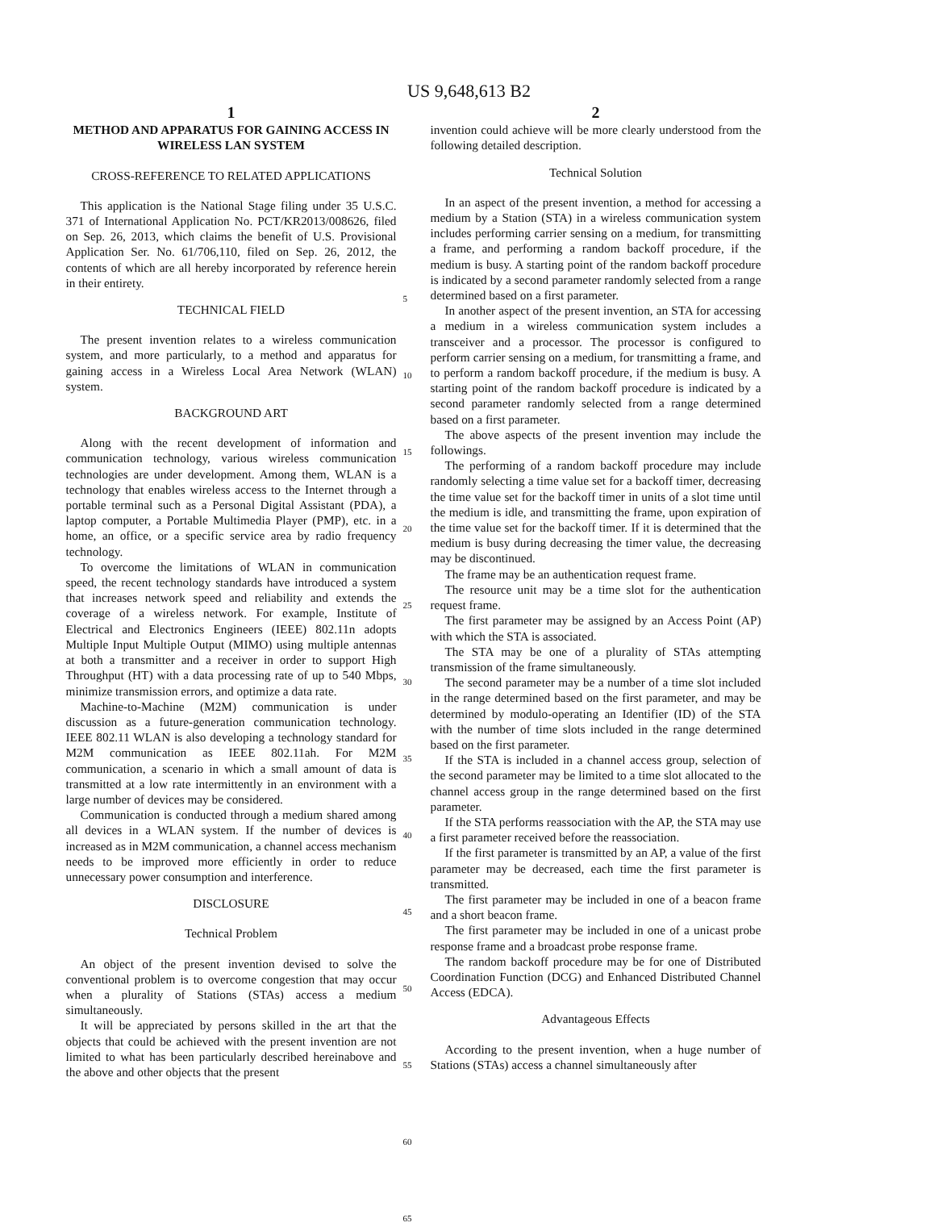US 9,648,613 B2
1
METHOD AND APPARATUS FOR GAINING ACCESS IN WIRELESS LAN SYSTEM
CROSS-REFERENCE TO RELATED APPLICATIONS
This application is the National Stage filing under 35 U.S.C. 371 of International Application No. PCT/KR2013/008626, filed on Sep. 26, 2013, which claims the benefit of U.S. Provisional Application Ser. No. 61/706,110, filed on Sep. 26, 2012, the contents of which are all hereby incorporated by reference herein in their entirety.
TECHNICAL FIELD
The present invention relates to a wireless communication system, and more particularly, to a method and apparatus for gaining access in a Wireless Local Area Network (WLAN) system.
BACKGROUND ART
Along with the recent development of information and communication technology, various wireless communication technologies are under development. Among them, WLAN is a technology that enables wireless access to the Internet through a portable terminal such as a Personal Digital Assistant (PDA), a laptop computer, a Portable Multimedia Player (PMP), etc. in a home, an office, or a specific service area by radio frequency technology.
To overcome the limitations of WLAN in communication speed, the recent technology standards have introduced a system that increases network speed and reliability and extends the coverage of a wireless network. For example, Institute of Electrical and Electronics Engineers (IEEE) 802.11n adopts Multiple Input Multiple Output (MIMO) using multiple antennas at both a transmitter and a receiver in order to support High Throughput (HT) with a data processing rate of up to 540 Mbps, minimize transmission errors, and optimize a data rate.
Machine-to-Machine (M2M) communication is under discussion as a future-generation communication technology. IEEE 802.11 WLAN is also developing a technology standard for M2M communication as IEEE 802.11ah. For M2M communication, a scenario in which a small amount of data is transmitted at a low rate intermittently in an environment with a large number of devices may be considered.
Communication is conducted through a medium shared among all devices in a WLAN system. If the number of devices is increased as in M2M communication, a channel access mechanism needs to be improved more efficiently in order to reduce unnecessary power consumption and interference.
DISCLOSURE
Technical Problem
An object of the present invention devised to solve the conventional problem is to overcome congestion that may occur when a plurality of Stations (STAs) access a medium simultaneously.
It will be appreciated by persons skilled in the art that the objects that could be achieved with the present invention are not limited to what has been particularly described hereinabove and the above and other objects that the present
5
10
15
20
25
30
35
40
45
50
55
60
65
2
invention could achieve will be more clearly understood from the following detailed description.
Technical Solution
In an aspect of the present invention, a method for accessing a medium by a Station (STA) in a wireless communication system includes performing carrier sensing on a medium, for transmitting a frame, and performing a random backoff procedure, if the medium is busy. A starting point of the random backoff procedure is indicated by a second parameter randomly selected from a range determined based on a first parameter.
In another aspect of the present invention, an STA for accessing a medium in a wireless communication system includes a transceiver and a processor. The processor is configured to perform carrier sensing on a medium, for transmitting a frame, and to perform a random backoff procedure, if the medium is busy. A starting point of the random backoff procedure is indicated by a second parameter randomly selected from a range determined based on a first parameter.
The above aspects of the present invention may include the followings.
The performing of a random backoff procedure may include randomly selecting a time value set for a backoff timer, decreasing the time value set for the backoff timer in units of a slot time until the medium is idle, and transmitting the frame, upon expiration of the time value set for the backoff timer. If it is determined that the medium is busy during decreasing the timer value, the decreasing may be discontinued.
The frame may be an authentication request frame.
The resource unit may be a time slot for the authentication request frame.
The first parameter may be assigned by an Access Point (AP) with which the STA is associated.
The STA may be one of a plurality of STAs attempting transmission of the frame simultaneously.
The second parameter may be a number of a time slot included in the range determined based on the first parameter, and may be determined by modulo-operating an Identifier (ID) of the STA with the number of time slots included in the range determined based on the first parameter.
If the STA is included in a channel access group, selection of the second parameter may be limited to a time slot allocated to the channel access group in the range determined based on the first parameter.
If the STA performs reassociation with the AP, the STA may use a first parameter received before the reassociation.
If the first parameter is transmitted by an AP, a value of the first parameter may be decreased, each time the first parameter is transmitted.
The first parameter may be included in one of a beacon frame and a short beacon frame.
The first parameter may be included in one of a unicast probe response frame and a broadcast probe response frame.
The random backoff procedure may be for one of Distributed Coordination Function (DCG) and Enhanced Distributed Channel Access (EDCA).
Advantageous Effects
According to the present invention, when a huge number of Stations (STAs) access a channel simultaneously after